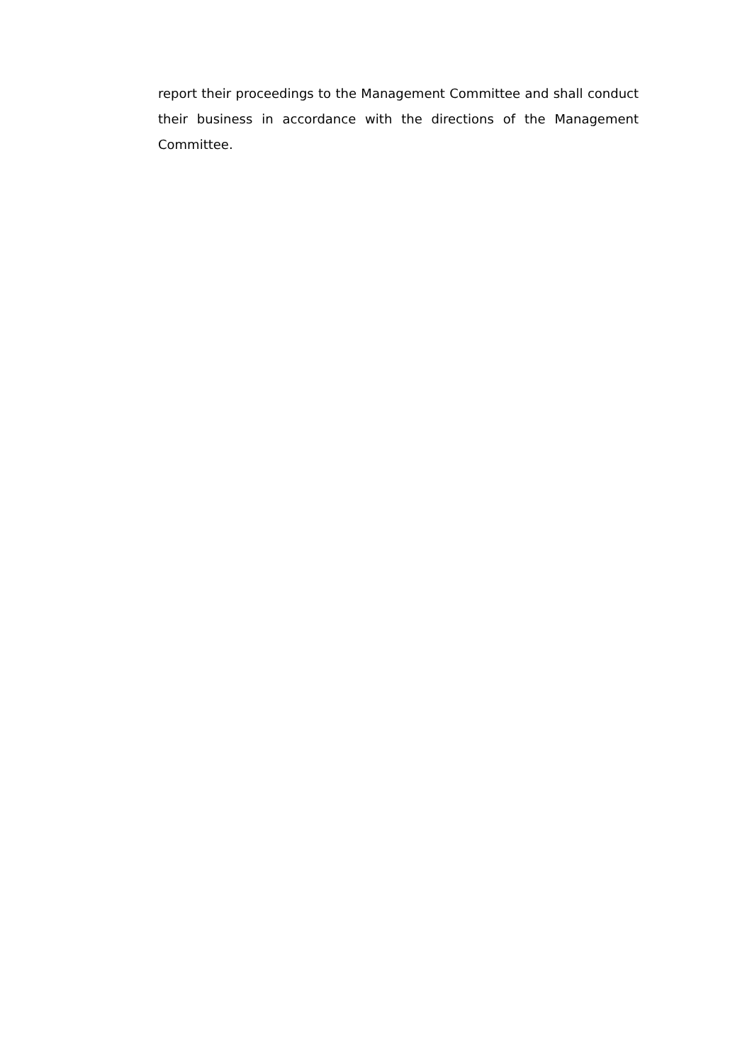report their proceedings to the Management Committee and shall conduct their business in accordance with the directions of the Management Committee.